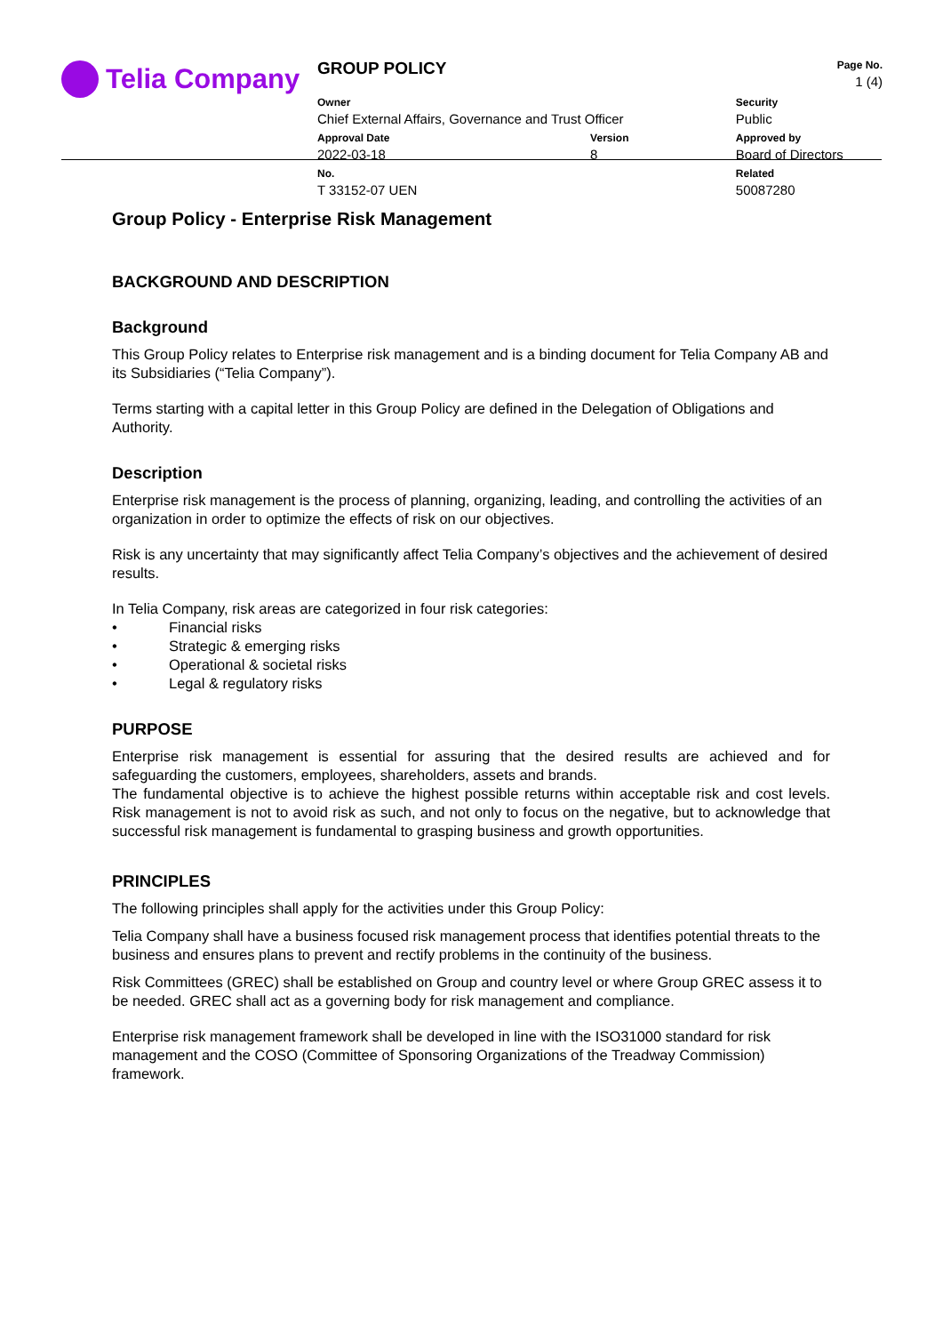Telia Company
| GROUP POLICY | | | Page No. 1 (4) |
| Owner Chief External Affairs, Governance and Trust Officer | | Security Public | |
| Approval Date 2022-03-18 | Version 8 | Approved by Board of Directors | |
| No. T 33152-07 UEN | | Related 50087280 | |
Group Policy - Enterprise Risk Management
BACKGROUND AND DESCRIPTION
Background
This Group Policy relates to Enterprise risk management and is a binding document for Telia Company AB and its Subsidiaries (“Telia Company”).
Terms starting with a capital letter in this Group Policy are defined in the Delegation of Obligations and Authority.
Description
Enterprise risk management is the process of planning, organizing, leading, and controlling the activities of an organization in order to optimize the effects of risk on our objectives.
Risk is any uncertainty that may significantly affect Telia Company’s objectives and the achievement of desired results.
In Telia Company, risk areas are categorized in four risk categories:
• Financial risks
• Strategic & emerging risks
• Operational & societal risks
• Legal & regulatory risks
PURPOSE
Enterprise risk management is essential for assuring that the desired results are achieved and for safeguarding the customers, employees, shareholders, assets and brands.
The fundamental objective is to achieve the highest possible returns within acceptable risk and cost levels. Risk management is not to avoid risk as such, and not only to focus on the negative, but to acknowledge that successful risk management is fundamental to grasping business and growth opportunities.
PRINCIPLES
The following principles shall apply for the activities under this Group Policy:
Telia Company shall have a business focused risk management process that identifies potential threats to the business and ensures plans to prevent and rectify problems in the continuity of the business.
Risk Committees (GREC) shall be established on Group and country level or where Group GREC assess it to be needed. GREC shall act as a governing body for risk management and compliance.
Enterprise risk management framework shall be developed in line with the ISO31000 standard for risk management and the COSO (Committee of Sponsoring Organizations of the Treadway Commission) framework.